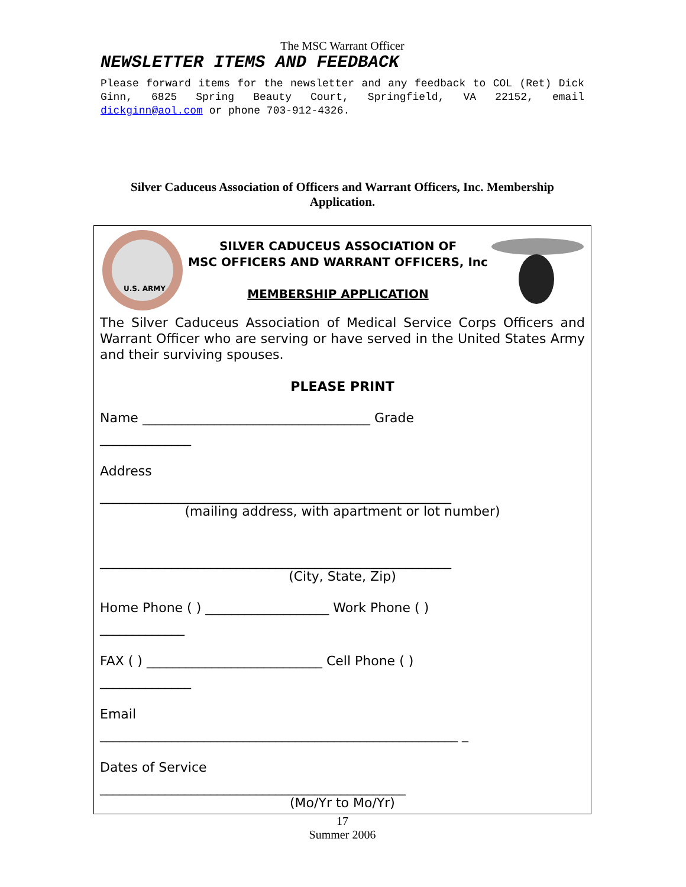The MSC Warrant Officer
NEWSLETTER ITEMS AND FEEDBACK
Please forward items for the newsletter and any feedback to COL (Ret) Dick Ginn, 6825 Spring Beauty Court, Springfield, VA 22152, email dickginn@aol.com or phone 703-912-4326.
Silver Caduceus Association of Officers and Warrant Officers, Inc. Membership Application.
U.S. ARMY
SILVER CADUCEUS ASSOCIATION OF
MSC OFFICERS AND WARRANT OFFICERS, Inc
MEMBERSHIP APPLICATION
The Silver Caduceus Association of Medical Service Corps Officers and Warrant Officer who are serving or have served in the United States Army and their surviving spouses.
PLEASE PRINT
Name ___________________________________ Grade
______________
Address
______________________________________________________
(mailing address, with apartment or lot number)
______________________________________________________
(City, State, Zip)
Home Phone ( ) ___________________ Work Phone ( )
_____________
FAX ( ) ___________________________ Cell Phone ( )
______________
Email
_______________________________________________________ _
Dates of Service
_______________________________________________
(Mo/Yr to Mo/Yr)
17
Summer 2006